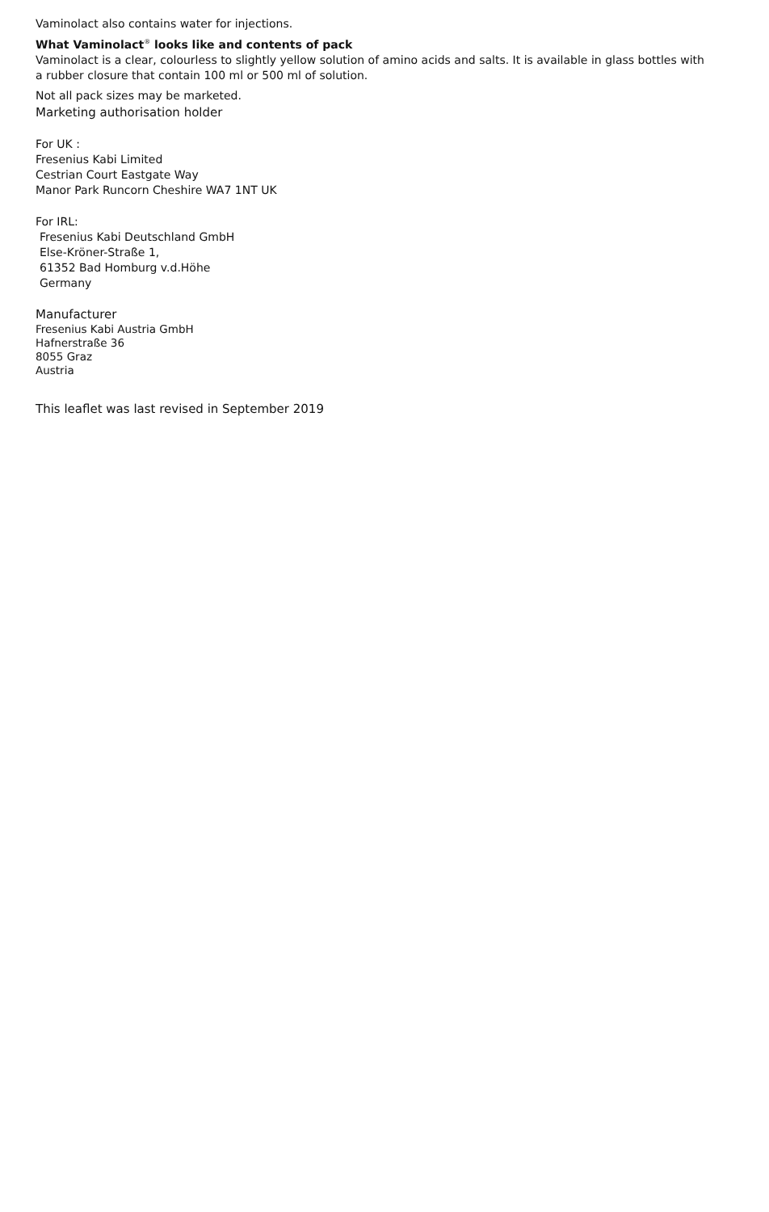Vaminolact also contains water for injections.
What Vaminolact<sup>®</sup> looks like and contents of pack
Vaminolact is a clear, colourless to slightly yellow solution of amino acids and salts. It is available in glass bottles with
a rubber closure that contain 100 ml or 500 ml of solution.
Not all pack sizes may be marketed.
Marketing authorisation holder
For UK :
Fresenius Kabi Limited
Cestrian Court Eastgate Way
Manor Park Runcorn Cheshire WA7 1NT UK
For IRL:
Fresenius Kabi Deutschland GmbH
Else-Kröner-Straße 1,
61352 Bad Homburg v.d.Höhe
Germany
Manufacturer
Fresenius Kabi Austria GmbH
Hafnerstraße 36
8055 Graz
Austria
This leaflet was last revised in September 2019